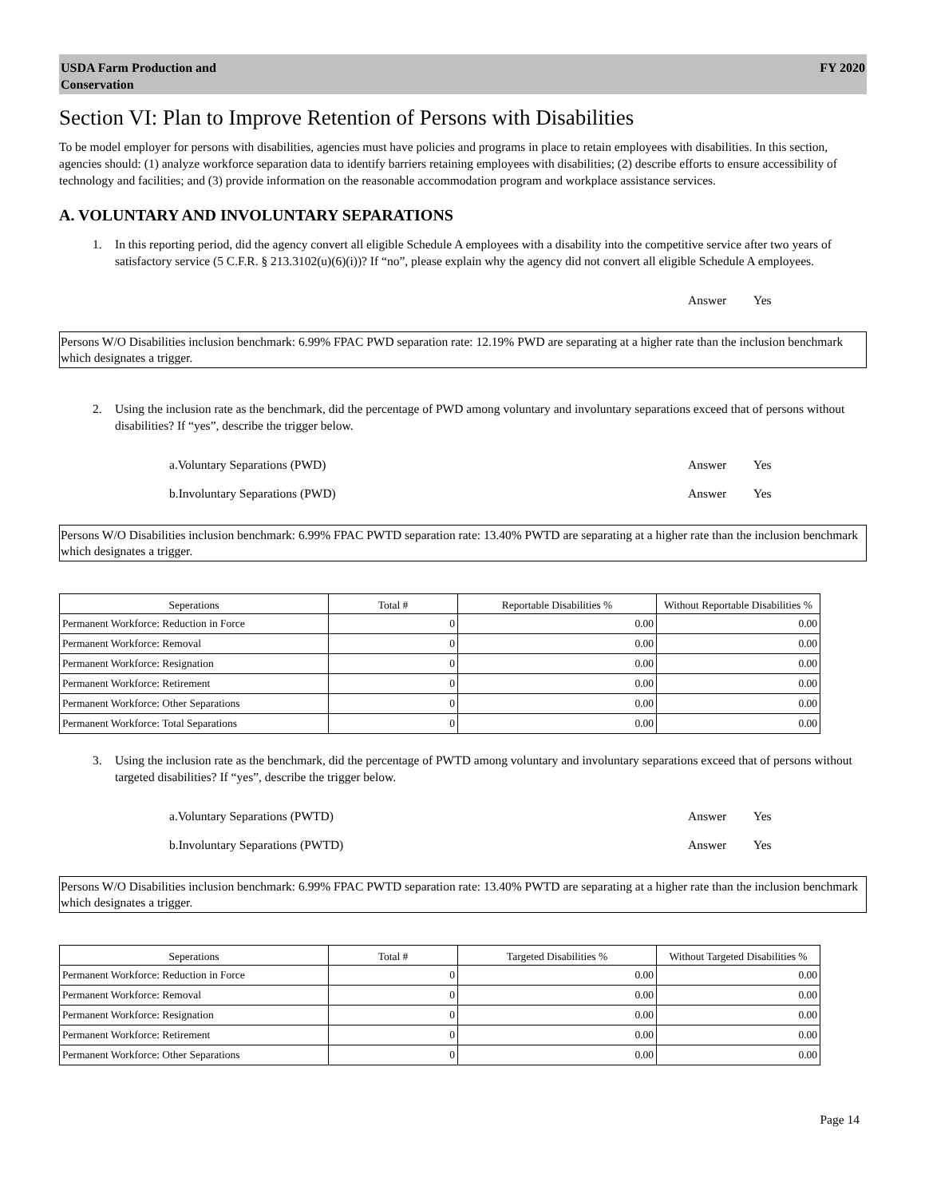USDA Farm Production and
Conservation
FY 2020
Section VI: Plan to Improve Retention of Persons with Disabilities
To be model employer for persons with disabilities, agencies must have policies and programs in place to retain employees with disabilities. In this section, agencies should: (1) analyze workforce separation data to identify barriers retaining employees with disabilities; (2) describe efforts to ensure accessibility of technology and facilities; and (3) provide information on the reasonable accommodation program and workplace assistance services.
A. VOLUNTARY AND INVOLUNTARY SEPARATIONS
1. In this reporting period, did the agency convert all eligible Schedule A employees with a disability into the competitive service after two years of satisfactory service (5 C.F.R. § 213.3102(u)(6)(i))? If “no”, please explain why the agency did not convert all eligible Schedule A employees.
Answer Yes
Persons W/O Disabilities inclusion benchmark: 6.99% FPAC PWD separation rate: 12.19% PWD are separating at a higher rate than the inclusion benchmark which designates a trigger.
2. Using the inclusion rate as the benchmark, did the percentage of PWD among voluntary and involuntary separations exceed that of persons without disabilities? If “yes”, describe the trigger below.
a.Voluntary Separations (PWD) Answer Yes
b.Involuntary Separations (PWD) Answer Yes
Persons W/O Disabilities inclusion benchmark: 6.99% FPAC PWTD separation rate: 13.40% PWTD are separating at a higher rate than the inclusion benchmark which designates a trigger.
| Seperations | Total # | Reportable Disabilities % | Without Reportable Disabilities % |
| --- | --- | --- | --- |
| Permanent Workforce: Reduction in Force | 0 | 0.00 | 0.00 |
| Permanent Workforce: Removal | 0 | 0.00 | 0.00 |
| Permanent Workforce: Resignation | 0 | 0.00 | 0.00 |
| Permanent Workforce: Retirement | 0 | 0.00 | 0.00 |
| Permanent Workforce: Other Separations | 0 | 0.00 | 0.00 |
| Permanent Workforce: Total Separations | 0 | 0.00 | 0.00 |
3. Using the inclusion rate as the benchmark, did the percentage of PWTD among voluntary and involuntary separations exceed that of persons without targeted disabilities? If “yes”, describe the trigger below.
a.Voluntary Separations (PWTD) Answer Yes
b.Involuntary Separations (PWTD) Answer Yes
Persons W/O Disabilities inclusion benchmark: 6.99% FPAC PWTD separation rate: 13.40% PWTD are separating at a higher rate than the inclusion benchmark which designates a trigger.
| Seperations | Total # | Targeted Disabilities % | Without Targeted Disabilities % |
| --- | --- | --- | --- |
| Permanent Workforce: Reduction in Force | 0 | 0.00 | 0.00 |
| Permanent Workforce: Removal | 0 | 0.00 | 0.00 |
| Permanent Workforce: Resignation | 0 | 0.00 | 0.00 |
| Permanent Workforce: Retirement | 0 | 0.00 | 0.00 |
| Permanent Workforce: Other Separations | 0 | 0.00 | 0.00 |
Page 14